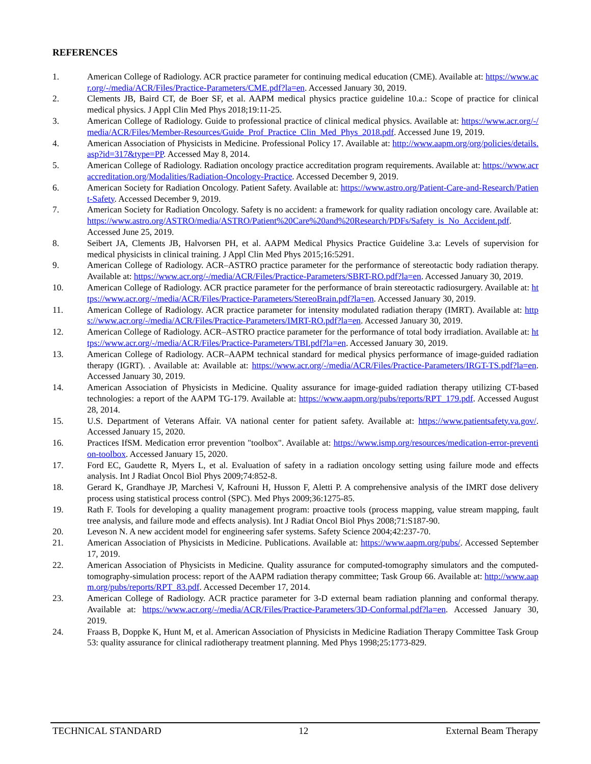REFERENCES
1. American College of Radiology. ACR practice parameter for continuing medical education (CME). Available at: https://www.acr.org/-/media/ACR/Files/Practice-Parameters/CME.pdf?la=en. Accessed January 30, 2019.
2. Clements JB, Baird CT, de Boer SF, et al. AAPM medical physics practice guideline 10.a.: Scope of practice for clinical medical physics. J Appl Clin Med Phys 2018;19:11-25.
3. American College of Radiology. Guide to professional practice of clinical medical physics. Available at: https://www.acr.org/-/media/ACR/Files/Member-Resources/Guide_Prof_Practice_Clin_Med_Phys_2018.pdf. Accessed June 19, 2019.
4. American Association of Physicists in Medicine. Professional Policy 17. Available at: http://www.aapm.org/org/policies/details.asp?id=317&type=PP. Accessed May 8, 2014.
5. American College of Radiology. Radiation oncology practice accreditation program requirements. Available at: https://www.acraccreditation.org/Modalities/Radiation-Oncology-Practice. Accessed December 9, 2019.
6. American Society for Radiation Oncology. Patient Safety. Available at: https://www.astro.org/Patient-Care-and-Research/Patient-Safety. Accessed December 9, 2019.
7. American Society for Radiation Oncology. Safety is no accident: a framework for quality radiation oncology care. Available at: https://www.astro.org/ASTRO/media/ASTRO/Patient%20Care%20and%20Research/PDFs/Safety_is_No_Accident.pdf. Accessed June 25, 2019.
8. Seibert JA, Clements JB, Halvorsen PH, et al. AAPM Medical Physics Practice Guideline 3.a: Levels of supervision for medical physicists in clinical training. J Appl Clin Med Phys 2015;16:5291.
9. American College of Radiology. ACR–ASTRO practice parameter for the performance of stereotactic body radiation therapy. Available at: https://www.acr.org/-/media/ACR/Files/Practice-Parameters/SBRT-RO.pdf?la=en. Accessed January 30, 2019.
10. American College of Radiology. ACR practice parameter for the performance of brain stereotactic radiosurgery. Available at: https://www.acr.org/-/media/ACR/Files/Practice-Parameters/StereoBrain.pdf?la=en. Accessed January 30, 2019.
11. American College of Radiology. ACR practice parameter for intensity modulated radiation therapy (IMRT). Available at: https://www.acr.org/-/media/ACR/Files/Practice-Parameters/IMRT-RO.pdf?la=en. Accessed January 30, 2019.
12. American College of Radiology. ACR–ASTRO practice parameter for the performance of total body irradiation. Available at: https://www.acr.org/-/media/ACR/Files/Practice-Parameters/TBI.pdf?la=en. Accessed January 30, 2019.
13. American College of Radiology. ACR–AAPM technical standard for medical physics performance of image-guided radiation therapy (IGRT). . Available at: Available at: https://www.acr.org/-/media/ACR/Files/Practice-Parameters/IRGT-TS.pdf?la=en. Accessed January 30, 2019.
14. American Association of Physicists in Medicine. Quality assurance for image-guided radiation therapy utilizing CT-based technologies: a report of the AAPM TG-179. Available at: https://www.aapm.org/pubs/reports/RPT_179.pdf. Accessed August 28, 2014.
15. U.S. Department of Veterans Affair. VA national center for patient safety. Available at: https://www.patientsafety.va.gov/. Accessed January 15, 2020.
16. Practices IfSM. Medication error prevention "toolbox". Available at: https://www.ismp.org/resources/medication-error-prevention-toolbox. Accessed January 15, 2020.
17. Ford EC, Gaudette R, Myers L, et al. Evaluation of safety in a radiation oncology setting using failure mode and effects analysis. Int J Radiat Oncol Biol Phys 2009;74:852-8.
18. Gerard K, Grandhaye JP, Marchesi V, Kafrouni H, Husson F, Aletti P. A comprehensive analysis of the IMRT dose delivery process using statistical process control (SPC). Med Phys 2009;36:1275-85.
19. Rath F. Tools for developing a quality management program: proactive tools (process mapping, value stream mapping, fault tree analysis, and failure mode and effects analysis). Int J Radiat Oncol Biol Phys 2008;71:S187-90.
20. Leveson N. A new accident model for engineering safer systems. Safety Science 2004;42:237-70.
21. American Association of Physicists in Medicine. Publications. Available at: https://www.aapm.org/pubs/. Accessed September 17, 2019.
22. American Association of Physicists in Medicine. Quality assurance for computed-tomography simulators and the computed-tomography-simulation process: report of the AAPM radiation therapy committee; Task Group 66. Available at: http://www.aapm.org/pubs/reports/RPT_83.pdf. Accessed December 17, 2014.
23. American College of Radiology. ACR practice parameter for 3-D external beam radiation planning and conformal therapy. Available at: https://www.acr.org/-/media/ACR/Files/Practice-Parameters/3D-Conformal.pdf?la=en. Accessed January 30, 2019.
24. Fraass B, Doppke K, Hunt M, et al. American Association of Physicists in Medicine Radiation Therapy Committee Task Group 53: quality assurance for clinical radiotherapy treatment planning. Med Phys 1998;25:1773-829.
TECHNICAL STANDARD 12 External Beam Therapy